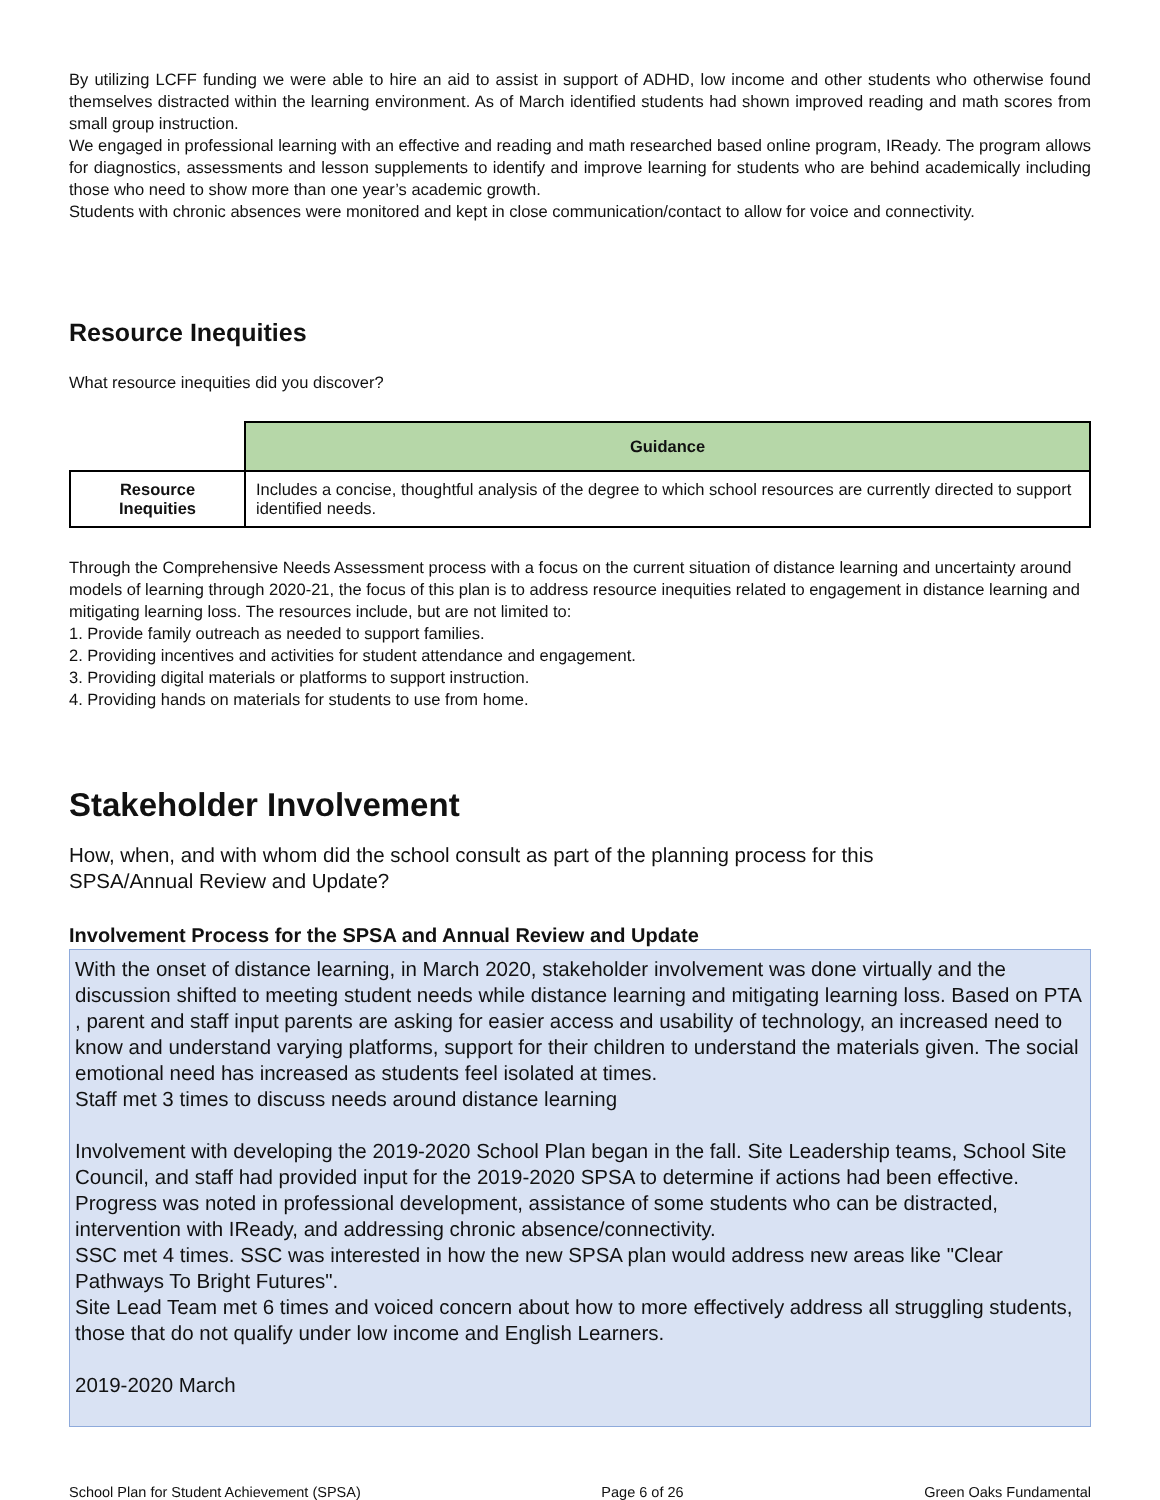By utilizing LCFF funding we were able to hire an aid to assist in support of ADHD, low income and other students who otherwise found themselves distracted within the learning environment. As of March identified students had shown improved reading and math scores from small group instruction.
We engaged in professional learning with an effective and reading and math researched based online program, IReady. The program allows for diagnostics, assessments and lesson supplements to identify and improve learning for students who are behind academically including those who need to show more than one year’s academic growth.
Students with chronic absences were monitored and kept in close communication/contact to allow for voice and connectivity.
Resource Inequities
What resource inequities did you discover?
| | Guidance |
| Resource Inequities | Includes a concise, thoughtful analysis of the degree to which school resources are currently directed to support identified needs. |
Through the Comprehensive Needs Assessment process with a focus on the current situation of distance learning and uncertainty around models of learning through 2020-21, the focus of this plan is to address resource inequities related to engagement in distance learning and mitigating learning loss. The resources include, but are not limited to:
1. Provide family outreach as needed to support families.
2. Providing incentives and activities for student attendance and engagement.
3. Providing digital materials or platforms to support instruction.
4. Providing hands on materials for students to use from home.
Stakeholder Involvement
How, when, and with whom did the school consult as part of the planning process for this
SPSA/Annual Review and Update?
Involvement Process for the SPSA and Annual Review and Update
With the onset of distance learning, in March 2020, stakeholder involvement was done virtually and the discussion shifted to meeting student needs while distance learning and mitigating learning loss. Based on PTA , parent and staff input parents are asking for easier access and usability of technology, an increased need to know and understand varying platforms, support for their children to understand the materials given. The social emotional need has increased as students feel isolated at times.
Staff met 3 times to discuss needs around distance learning
Involvement with developing the 2019-2020 School Plan began in the fall. Site Leadership teams, School Site Council, and staff had provided input for the 2019-2020 SPSA to determine if actions had been effective. Progress was noted in professional development, assistance of some students who can be distracted, intervention with IReady, and addressing chronic absence/connectivity.
SSC met 4 times. SSC was interested in how the new SPSA plan would address new areas like "Clear Pathways To Bright Futures".
Site Lead Team met 6 times and voiced concern about how to more effectively address all struggling students, those that do not qualify under low income and English Learners.
2019-2020 March
School Plan for Student Achievement (SPSA) Page 6 of 26 Green Oaks Fundamental